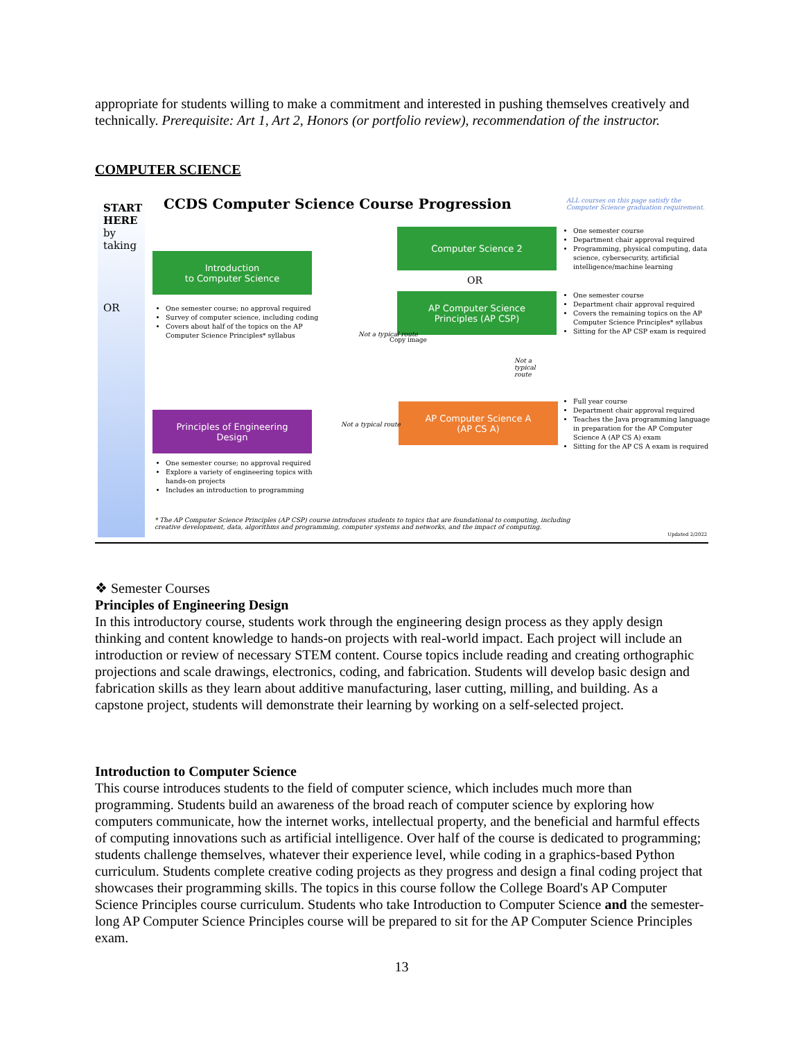appropriate for students willing to make a commitment and interested in pushing themselves creatively and technically. Prerequisite: Art 1, Art 2, Honors (or portfolio review), recommendation of the instructor.
COMPUTER SCIENCE
START
HERE
by
taking
OR
CCDS Computer Science Course Progression
ALL courses on this page satisfy the
Computer Science graduation requirement.
Introduction
to Computer Science
One semester course; no approval required
Survey of computer science, including coding
Covers about half of the topics on the AP Computer Science Principles* syllabus
Computer Science 2
OR
AP Computer Science
Principles (AP CSP)
One semester course
Department chair approval required
Programming, physical computing, data science, cybersecurity, artificial intelligence/machine learning
One semester course
Department chair approval required
Covers the remaining topics on the AP Computer Science Principles* syllabus
Sitting for the AP CSP exam is required
Copy image
Not a typical route
Not a
typical
route
AP Computer Science A
(AP CS A)
Full year course
Department chair approval required
Teaches the Java programming language in preparation for the AP Computer Science A (AP CS A) exam
Sitting for the AP CS A exam is required
Not a typical route
Principles of Engineering
Design
One semester course; no approval required
Explore a variety of engineering topics with hands-on projects
Includes an introduction to programming
* The AP Computer Science Principles (AP CSP) course introduces students to topics that are foundational to computing, including creative development, data, algorithms and programming, computer systems and networks, and the impact of computing.
Updated 2/2022
❖ Semester Courses
Principles of Engineering Design
In this introductory course, students work through the engineering design process as they apply design thinking and content knowledge to hands-on projects with real-world impact. Each project will include an introduction or review of necessary STEM content. Course topics include reading and creating orthographic projections and scale drawings, electronics, coding, and fabrication. Students will develop basic design and fabrication skills as they learn about additive manufacturing, laser cutting, milling, and building. As a capstone project, students will demonstrate their learning by working on a self-selected project.
Introduction to Computer Science
This course introduces students to the field of computer science, which includes much more than programming. Students build an awareness of the broad reach of computer science by exploring how computers communicate, how the internet works, intellectual property, and the beneficial and harmful effects of computing innovations such as artificial intelligence. Over half of the course is dedicated to programming; students challenge themselves, whatever their experience level, while coding in a graphics-based Python curriculum. Students complete creative coding projects as they progress and design a final coding project that showcases their programming skills. The topics in this course follow the College Board's AP Computer Science Principles course curriculum. Students who take Introduction to Computer Science and the semester-long AP Computer Science Principles course will be prepared to sit for the AP Computer Science Principles exam.
13